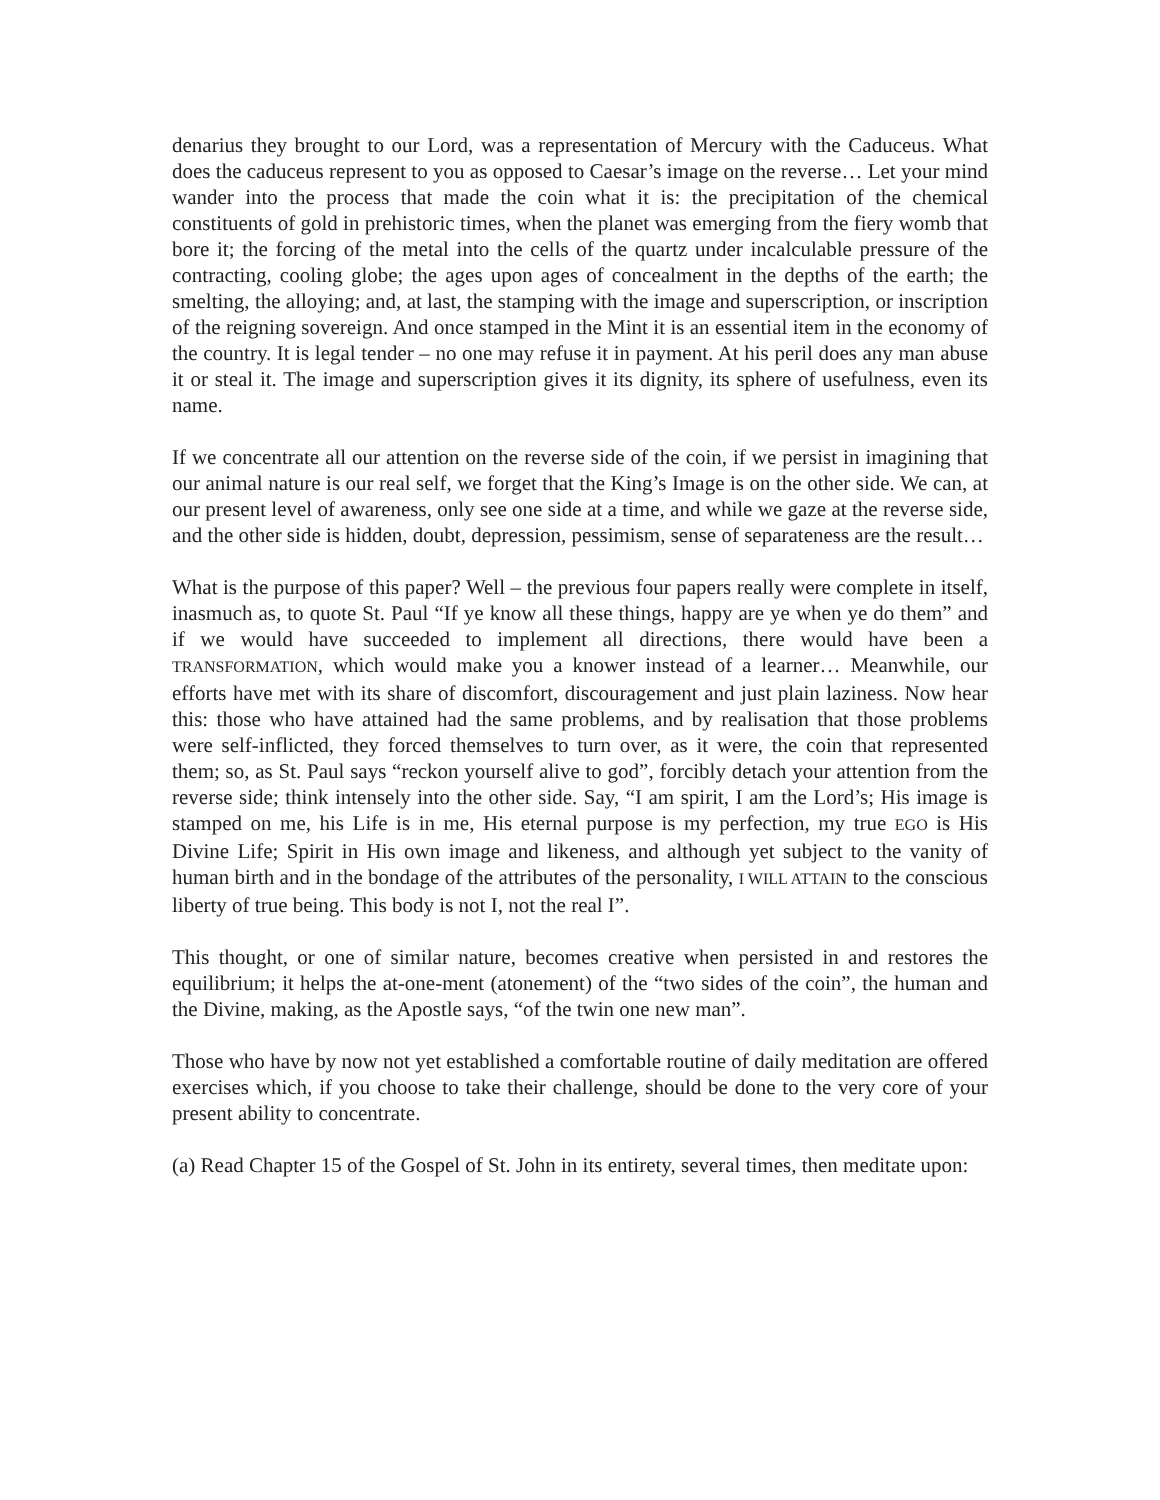denarius they brought to our Lord, was a representation of Mercury with the Caduceus. What does the caduceus represent to you as opposed to Caesar’s image on the reverse… Let your mind wander into the process that made the coin what it is: the precipitation of the chemical constituents of gold in prehistoric times, when the planet was emerging from the fiery womb that bore it; the forcing of the metal into the cells of the quartz under incalculable pressure of the contracting, cooling globe; the ages upon ages of concealment in the depths of the earth; the smelting, the alloying; and, at last, the stamping with the image and superscription, or inscription of the reigning sovereign. And once stamped in the Mint it is an essential item in the economy of the country. It is legal tender – no one may refuse it in payment. At his peril does any man abuse it or steal it. The image and superscription gives it its dignity, its sphere of usefulness, even its name.
If we concentrate all our attention on the reverse side of the coin, if we persist in imagining that our animal nature is our real self, we forget that the King’s Image is on the other side. We can, at our present level of awareness, only see one side at a time, and while we gaze at the reverse side, and the other side is hidden, doubt, depression, pessimism, sense of separateness are the result…
What is the purpose of this paper? Well – the previous four papers really were complete in itself, inasmuch as, to quote St. Paul “If ye know all these things, happy are ye when ye do them” and if we would have succeeded to implement all directions, there would have been a TRANSFORMATION, which would make you a knower instead of a learner… Meanwhile, our efforts have met with its share of discomfort, discouragement and just plain laziness. Now hear this: those who have attained had the same problems, and by realisation that those problems were self-inflicted, they forced themselves to turn over, as it were, the coin that represented them; so, as St. Paul says “reckon yourself alive to god”, forcibly detach your attention from the reverse side; think intensely into the other side. Say, “I am spirit, I am the Lord’s; His image is stamped on me, his Life is in me, His eternal purpose is my perfection, my true EGO is His Divine Life; Spirit in His own image and likeness, and although yet subject to the vanity of human birth and in the bondage of the attributes of the personality, I WILL ATTAIN to the conscious liberty of true being. This body is not I, not the real I”.
This thought, or one of similar nature, becomes creative when persisted in and restores the equilibrium; it helps the at-one-ment (atonement) of the “two sides of the coin”, the human and the Divine, making, as the Apostle says, “of the twin one new man”.
Those who have by now not yet established a comfortable routine of daily meditation are offered exercises which, if you choose to take their challenge, should be done to the very core of your present ability to concentrate.
(a) Read Chapter 15 of the Gospel of St. John in its entirety, several times, then meditate upon: